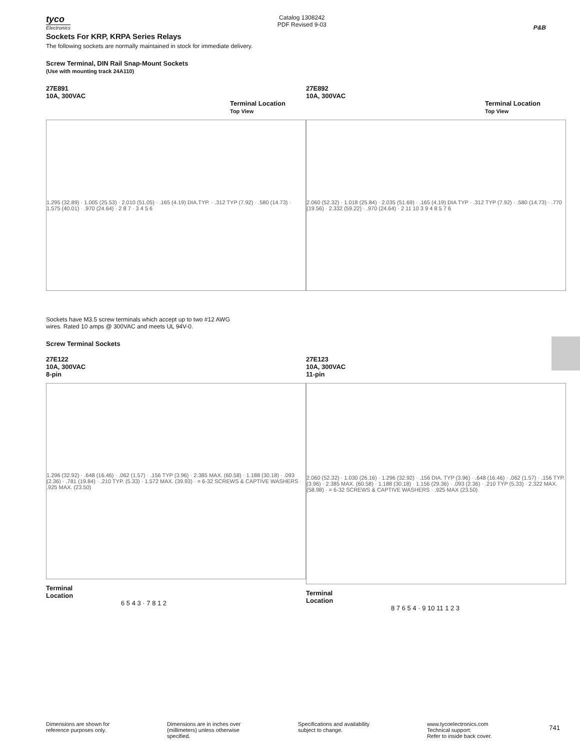tyco
Electronics
Catalog 1308242
PDF Revised 9-03
P&B
Sockets For KRP, KRPA Series Relays
The following sockets are normally maintained in stock for immediate delivery.
Screw Terminal, DIN Rail Snap-Mount Sockets
(Use with mounting track 24A110)
27E891
10A, 300VAC
Terminal Location
Top View
1.295 (32.89) · 1.005 (25.53) · 2.010 (51.05) · .165 (4.19) DIA.TYP. · .312 TYP (7.92) · .580 (14.73) · 1.575 (40.01) · .970 (24.64) · 2 8 7 · 3 4 5 6
27E892
10A, 300VAC
Terminal Location
Top View
2.060 (52.32) · 1.018 (25.84) · 2.035 (51.69) · .165 (4.19) DIA TYP · .312 TYP (7.92) · .580 (14.73) · .770 (19.56) · 2.332 (59.22) · .970 (24.64) · 2 11 10 3 9 4 8 5 7 6
Sockets have M3.5 screw terminals which accept up to two #12 AWG
wires. Rated 10 amps @ 300VAC and meets UL 94V-0.
Screw Terminal Sockets
27E122
10A, 300VAC
8-pin
1.296 (32.92) · .648 (16.46) · .062 (1.57) · .156 TYP (3.96) · 2.385 MAX. (60.58) · 1.188 (30.18) · .093 (2.36) · .781 (19.84) · .210 TYP. (5.33) · 1.572 MAX. (39.93) · = 6-32 SCREWS & CAPTIVE WASHERS · .925 MAX. (23.50)
Terminal
Location
6 5 4 3 · 7 8 1 2
27E123
10A, 300VAC
11-pin
2.060 (52.32) · 1.030 (26.16) · 1.296 (32.92) · .156 DIA. TYP (3.96) · .648 (16.46) · .062 (1.57) · .156 TYP. (3.96) · 2.385 MAX. (60.58) · 1.188 (30.18) · 1.156 (29.36) · .093 (2.36) · .210 TYP (5.33) · 2.322 MAX. (58.98) · = 6-32 SCREWS & CAPTIVE WASHERS · .925 MAX (23.50)
Terminal
Location
8 7 6 5 4 · 9 10 11 1 2 3
Dimensions are shown for
reference purposes only.
Dimensions are in inches over
(millimeters) unless otherwise
specified.
Specifications and availability
subject to change.
www.tycoelectronics.com
Technical support:
Refer to inside back cover.
741